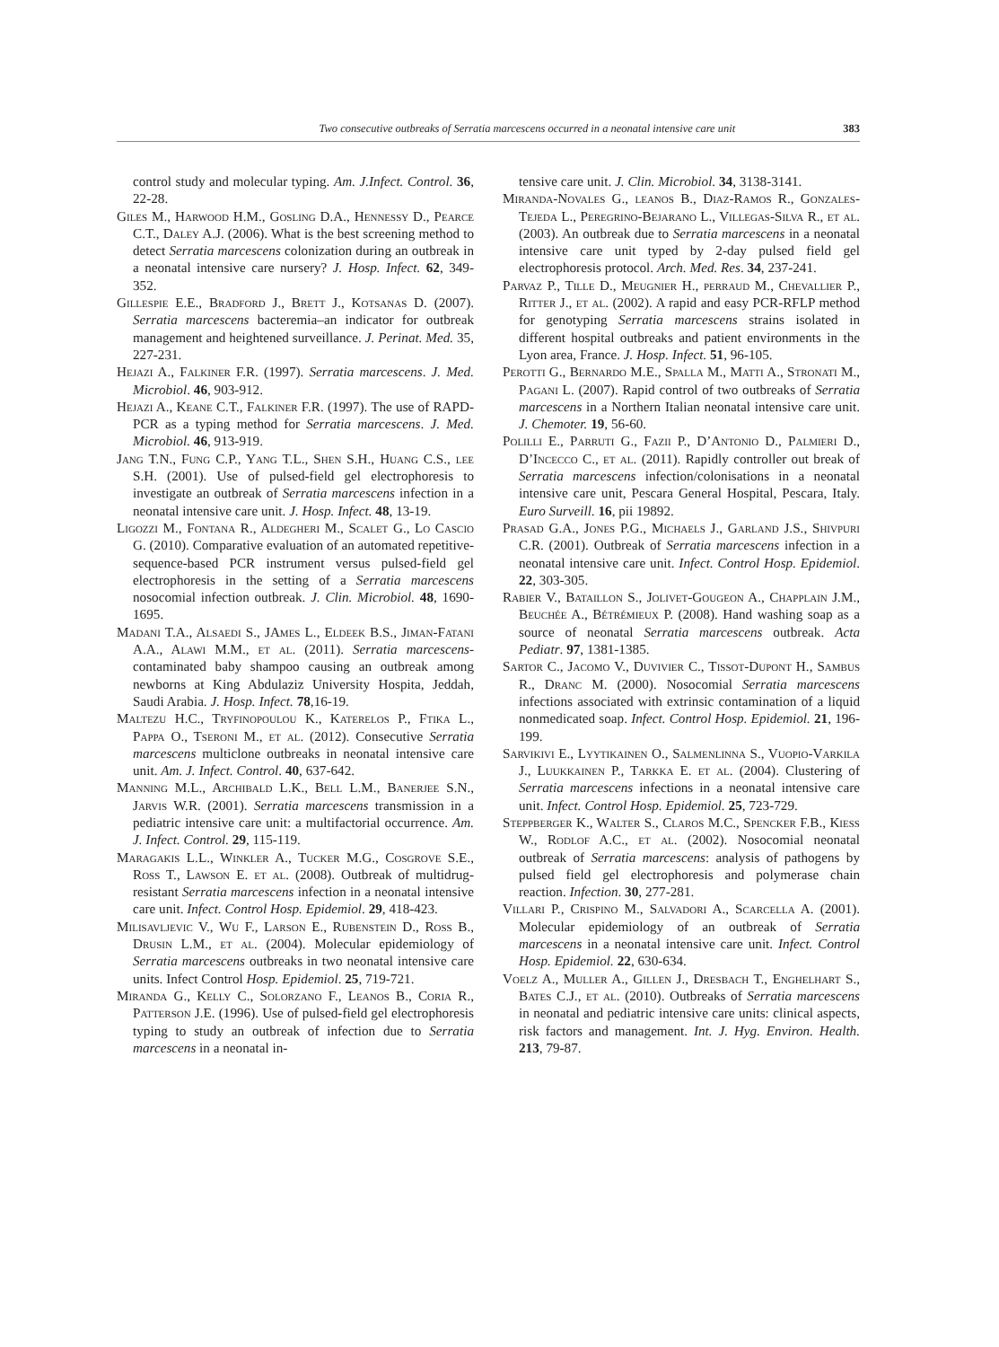Two consecutive outbreaks of Serratia marcescens occurred in a neonatal intensive care unit 383
control study and molecular typing. Am. J.Infect. Control. 36, 22-28.
Giles M., Harwood H.M., Gosling D.A., Hennessy D., Pearce C.T., Daley A.J. (2006). What is the best screening method to detect Serratia marcescens colonization during an outbreak in a neonatal intensive care nursery? J. Hosp. Infect. 62, 349-352.
Gillespie E.E., Bradford J., Brett J., Kotsanas D. (2007). Serratia marcescens bacteremia–an indicator for outbreak management and heightened surveillance. J. Perinat. Med. 35, 227-231.
Hejazi A., Falkiner F.R. (1997). Serratia marcescens. J. Med. Microbiol. 46, 903-912.
Hejazi A., Keane C.T., Falkiner F.R. (1997). The use of RAPD-PCR as a typing method for Serratia marcescens. J. Med. Microbiol. 46, 913-919.
Jang T.N., Fung C.P., Yang T.L., Shen S.H., Huang C.S., lee S.H. (2001). Use of pulsed-field gel electrophoresis to investigate an outbreak of Serratia marcescens infection in a neonatal intensive care unit. J. Hosp. Infect. 48, 13-19.
Ligozzi M., Fontana R., Aldegheri M., Scalet G., Lo Cascio G. (2010). Comparative evaluation of an automated repetitive-sequence-based PCR instrument versus pulsed-field gel electrophoresis in the setting of a Serratia marcescens nosocomial infection outbreak. J. Clin. Microbiol. 48, 1690-1695.
Madani T.A., Alsaedi S., JAmes L., Eldeek B.S., Jiman-Fatani A.A., Alawi M.M., et al. (2011). Serratia marcescens-contaminated baby shampoo causing an outbreak among newborns at King Abdulaziz University Hospita, Jeddah, Saudi Arabia. J. Hosp. Infect. 78,16-19.
Maltezu H.C., Tryfinopoulou K., Katerelos P., Ftika L., Pappa O., Tseroni M., et al. (2012). Consecutive Serratia marcescens multiclone outbreaks in neonatal intensive care unit. Am. J. Infect. Control. 40, 637-642.
Manning M.L., Archibald L.K., Bell L.M., Banerjee S.N., Jarvis W.R. (2001). Serratia marcescens transmission in a pediatric intensive care unit: a multifactorial occurrence. Am. J. Infect. Control. 29, 115-119.
Maragakis L.L., Winkler A., Tucker M.G., Cosgrove S.E., Ross T., Lawson E. et al. (2008). Outbreak of multidrug-resistant Serratia marcescens infection in a neonatal intensive care unit. Infect. Control Hosp. Epidemiol. 29, 418-423.
Milisavljevic V., Wu F., Larson E., Rubenstein D., Ross B., Drusin L.M., et al. (2004). Molecular epidemiology of Serratia marcescens outbreaks in two neonatal intensive care units. Infect Control Hosp. Epidemiol. 25, 719-721.
Miranda G., Kelly C., Solorzano F., Leanos B., Coria R., Patterson J.E. (1996). Use of pulsed-field gel electrophoresis typing to study an outbreak of infection due to Serratia marcescens in a neonatal in-
tensive care unit. J. Clin. Microbiol. 34, 3138-3141.
Miranda-Novales G., leanos B., Diaz-Ramos R., Gonzales-Tejeda L., Peregrino-Bejarano L., Villegas-Silva R., et al. (2003). An outbreak due to Serratia marcescens in a neonatal intensive care unit typed by 2-day pulsed field gel electrophoresis protocol. Arch. Med. Res. 34, 237-241.
Parvaz P., Tille D., Meugnier H., perraud M., Chevallier P., Ritter J., et al. (2002). A rapid and easy PCR-RFLP method for genotyping Serratia marcescens strains isolated in different hospital outbreaks and patient environments in the Lyon area, France. J. Hosp. Infect. 51, 96-105.
Perotti G., Bernardo M.E., Spalla M., Matti A., Stronati M., Pagani L. (2007). Rapid control of two outbreaks of Serratia marcescens in a Northern Italian neonatal intensive care unit. J. Chemoter. 19, 56-60.
Polilli E., Parruti G., Fazii P., D’Antonio D., Palmieri D., D’Incecco C., et al. (2011). Rapidly controller out break of Serratia marcescens infection/colonisations in a neonatal intensive care unit, Pescara General Hospital, Pescara, Italy. Euro Surveill. 16, pii 19892.
Prasad G.A., Jones P.G., Michaels J., Garland J.S., Shivpuri C.R. (2001). Outbreak of Serratia marcescens infection in a neonatal intensive care unit. Infect. Control Hosp. Epidemiol. 22, 303-305.
Rabier V., Bataillon S., Jolivet-Gougeon A., Chapplain J.M., Beuchée A., Bétrémieux P. (2008). Hand washing soap as a source of neonatal Serratia marcescens outbreak. Acta Pediatr. 97, 1381-1385.
Sartor C., Jacomo V., Duvivier C., Tissot-Dupont H., Sambus R., Dranc M. (2000). Nosocomial Serratia marcescens infections associated with extrinsic contamination of a liquid nonmedicated soap. Infect. Control Hosp. Epidemiol. 21, 196-199.
Sarvikivi E., Lyytikainen O., Salmenlinna S., Vuopio-Varkila J., Luukkainen P., Tarkka E. et al. (2004). Clustering of Serratia marcescens infections in a neonatal intensive care unit. Infect. Control Hosp. Epidemiol. 25, 723-729.
Steppberger K., Walter S., Claros M.C., Spencker F.B., Kiess W., Rodlof A.C., et al. (2002). Nosocomial neonatal outbreak of Serratia marcescens: analysis of pathogens by pulsed field gel electrophoresis and polymerase chain reaction. Infection. 30, 277-281.
Villari P., Crispino M., Salvadori A., Scarcella A. (2001). Molecular epidemiology of an outbreak of Serratia marcescens in a neonatal intensive care unit. Infect. Control Hosp. Epidemiol. 22, 630-634.
Voelz A., Muller A., Gillen J., Dresbach T., Enghelhart S., Bates C.J., et al. (2010). Outbreaks of Serratia marcescens in neonatal and pediatric intensive care units: clinical aspects, risk factors and management. Int. J. Hyg. Environ. Health. 213, 79-87.